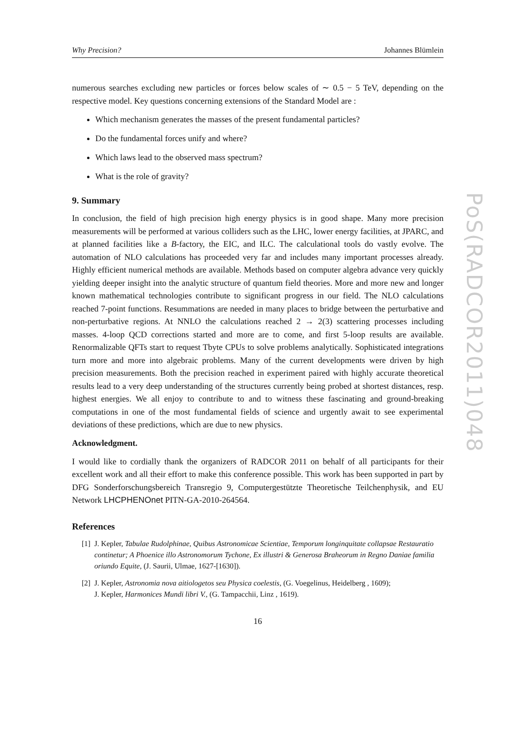PoS(RADCOR2011)048
Why Precision? Johannes Blümlein
numerous searches excluding new particles or forces below scales of ∼ 0.5 − 5 TeV, depending on the respective model. Key questions concerning extensions of the Standard Model are :
Which mechanism generates the masses of the present fundamental particles?
Do the fundamental forces unify and where?
Which laws lead to the observed mass spectrum?
What is the role of gravity?
9. Summary
In conclusion, the field of high precision high energy physics is in good shape. Many more precision measurements will be performed at various colliders such as the LHC, lower energy facilities, at JPARC, and at planned facilities like a B-factory, the EIC, and ILC. The calculational tools do vastly evolve. The automation of NLO calculations has proceeded very far and includes many important processes already. Highly efficient numerical methods are available. Methods based on computer algebra advance very quickly yielding deeper insight into the analytic structure of quantum field theories. More and more new and longer known mathematical technologies contribute to significant progress in our field. The NLO calculations reached 7-point functions. Resummations are needed in many places to bridge between the perturbative and non-perturbative regions. At NNLO the calculations reached 2 → 2(3) scattering processes including masses. 4-loop QCD corrections started and more are to come, and first 5-loop results are available. Renormalizable QFTs start to request Tbyte CPUs to solve problems analytically. Sophisticated integrations turn more and more into algebraic problems. Many of the current developments were driven by high precision measurements. Both the precision reached in experiment paired with highly accurate theoretical results lead to a very deep understanding of the structures currently being probed at shortest distances, resp. highest energies. We all enjoy to contribute to and to witness these fascinating and ground-breaking computations in one of the most fundamental fields of science and urgently await to see experimental deviations of these predictions, which are due to new physics.
Acknowledgment.
I would like to cordially thank the organizers of RADCOR 2011 on behalf of all participants for their excellent work and all their effort to make this conference possible. This work has been supported in part by DFG Sonderforschungsbereich Transregio 9, Computergestützte Theoretische Teilchenphysik, and EU Network LHCPHENOnet PITN-GA-2010-264564.
References
[1] J. Kepler, Tabulae Rudolphinae, Quibus Astronomicae Scientiae, Temporum longinquitate collapsae Restauratio continetur; A Phoenice illo Astronomorum Tychone, Ex illustri & Generosa Braheorum in Regno Daniae familia oriundo Equite, (J. Saurii, Ulmae, 1627-[1630]).
[2] J. Kepler, Astronomia nova aitiologetos seu Physica coelestis, (G. Voegelinus, Heidelberg , 1609);
J. Kepler, Harmonices Mundi libri V., (G. Tampacchii, Linz , 1619).
16